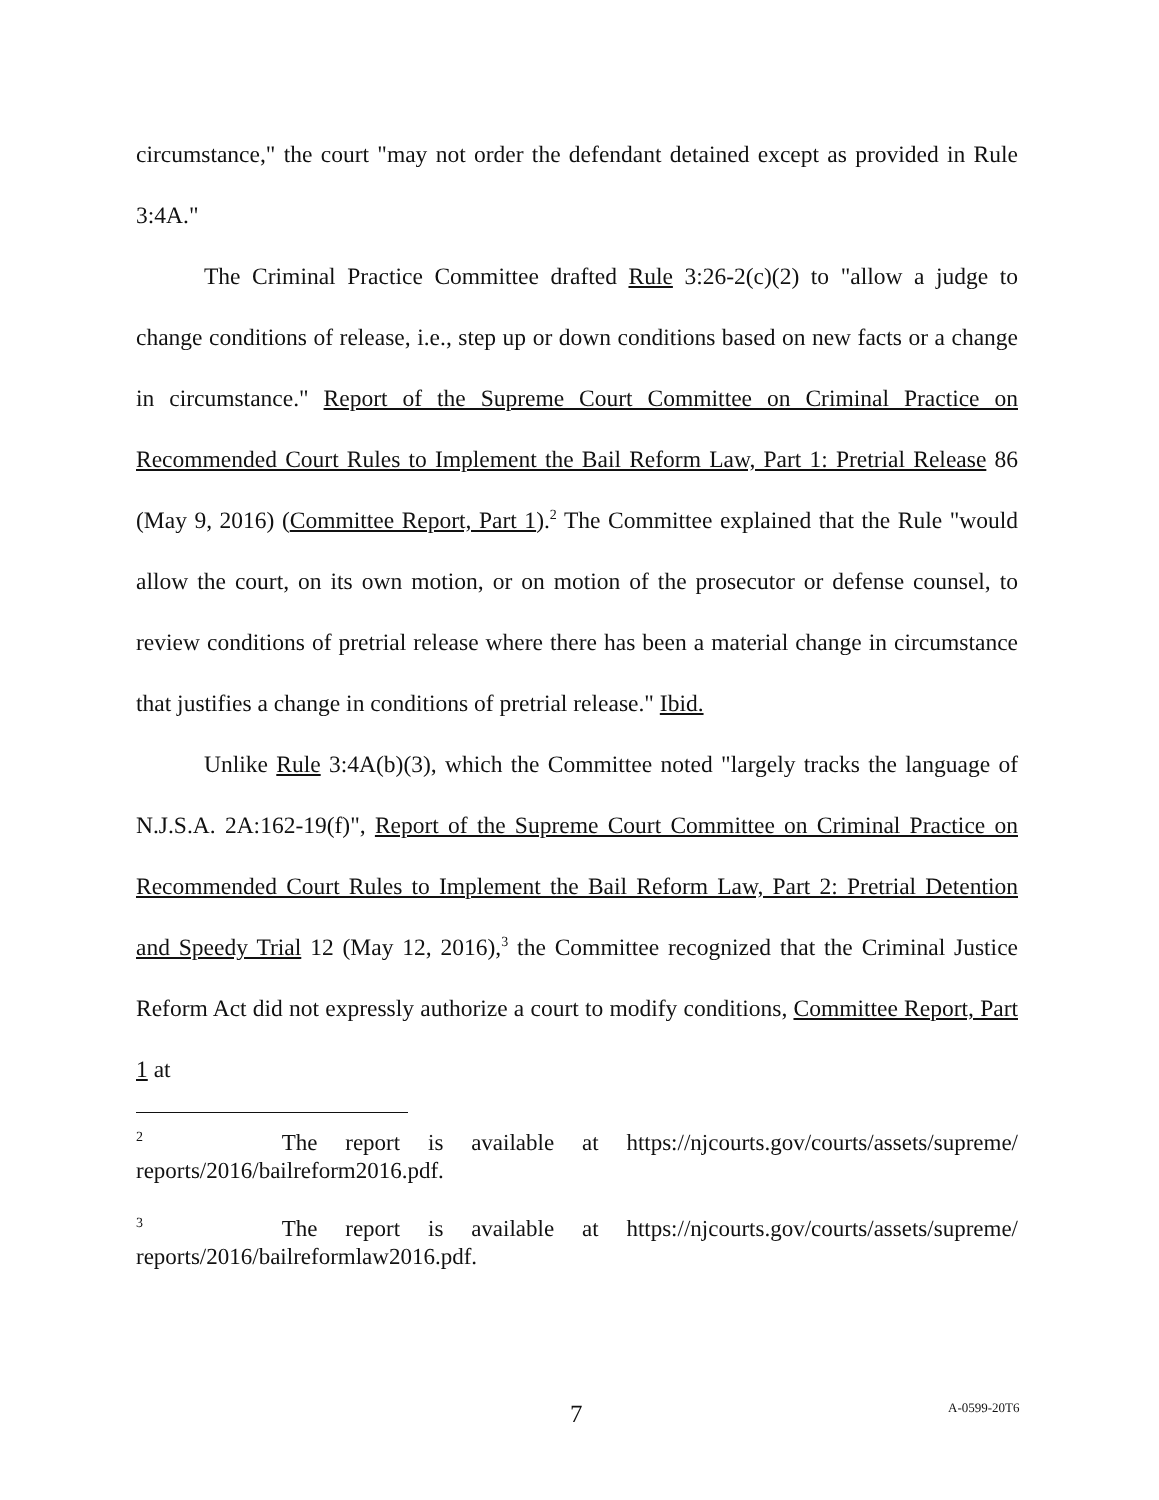circumstance," the court "may not order the defendant detained except as provided in Rule 3:4A."
The Criminal Practice Committee drafted Rule 3:26-2(c)(2) to "allow a judge to change conditions of release, i.e., step up or down conditions based on new facts or a change in circumstance." Report of the Supreme Court Committee on Criminal Practice on Recommended Court Rules to Implement the Bail Reform Law, Part 1: Pretrial Release 86 (May 9, 2016) (Committee Report, Part 1).<sup>2</sup> The Committee explained that the Rule "would allow the court, on its own motion, or on motion of the prosecutor or defense counsel, to review conditions of pretrial release where there has been a material change in circumstance that justifies a change in conditions of pretrial release." Ibid.
Unlike Rule 3:4A(b)(3), which the Committee noted "largely tracks the language of N.J.S.A. 2A:162-19(f)", Report of the Supreme Court Committee on Criminal Practice on Recommended Court Rules to Implement the Bail Reform Law, Part 2: Pretrial Detention and Speedy Trial 12 (May 12, 2016),<sup>3</sup> the Committee recognized that the Criminal Justice Reform Act did not expressly authorize a court to modify conditions, Committee Report, Part 1 at
<sup>2</sup> The report is available at https://njcourts.gov/courts/assets/supreme/ reports/2016/bailreform2016.pdf.
<sup>3</sup> The report is available at https://njcourts.gov/courts/assets/supreme/ reports/2016/bailreformlaw2016.pdf.
7 A-0599-20T6